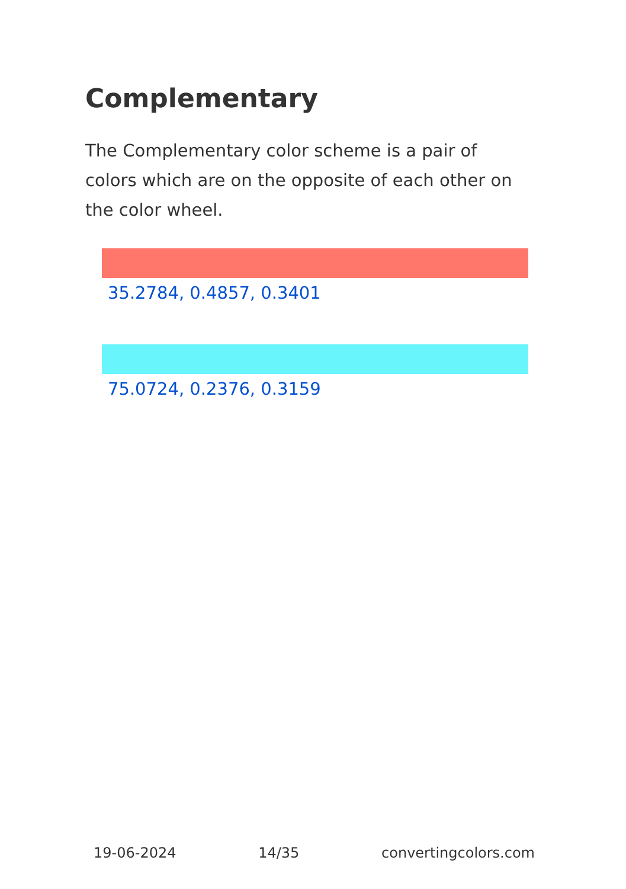Complementary
The Complementary color scheme is a pair of colors which are on the opposite of each other on the color wheel.
35.2784, 0.4857, 0.3401
75.0724, 0.2376, 0.3159
19-06-2024 14/35 convertingcolors.com